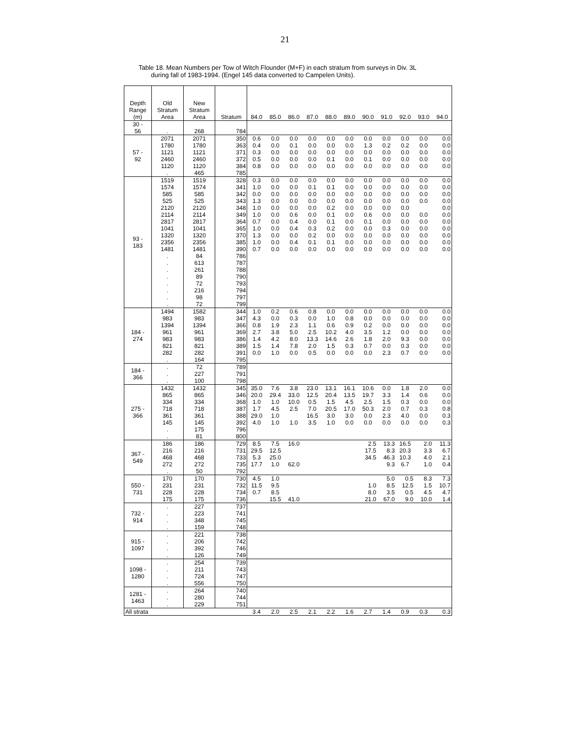21
Table 18. Mean Numbers per Tow of Witch Flounder (M+F) in each stratum from surveys in Div. 3L
during fall of 1983-1994. (Engel 145 data converted to Campelen Units).
| Depth Range (m) | Old Stratum Area | New Stratum Area | Stratum | 84.0 | 85.0 | 86.0 | 87.0 | 88.0 | 89.0 | 90.0 | 91.0 | 92.0 | 93.0 | 94.0 |
| --- | --- | --- | --- | --- | --- | --- | --- | --- | --- | --- | --- | --- | --- | --- |
| 30 - 56 | . | 268 | 784 | | | | | | | | | | | |
| 57 - 92 | 2071 1780 1121 2460 1120 . | 2071 1780 1121 2460 1120 465 | 350 363 371 372 384 785 | 0.6 0.4 0.3 0.5 0.8 | 0.0 0.0 0.0 0.0 0.0 | 0.0 0.1 0.0 0.0 0.0 | 0.0 0.0 0.0 0.0 0.0 | 0.0 0.0 0.0 0.1 0.0 | 0.0 0.0 0.0 0.0 0.0 | 0.0 1.3 0.0 0.1 0.0 | 0.0 0.2 0.0 0.0 0.0 | 0.0 0.2 0.0 0.0 0.0 | 0.0 0.0 0.0 0.0 0.0 | 0.0 0.0 0.0 0.0 0.0 |
| 93 - 183 | 1519 1574 585 525 2120 2114 2817 1041 1320 2356 1481 . . . . . . . . | 1519 1574 585 525 2120 2114 2817 1041 1320 2356 1481 84 613 261 89 72 216 98 72 | 328 341 342 343 348 349 364 365 370 385 390 786 787 788 790 793 794 797 799 | 0.3 1.0 0.0 1.3 1.0 1.0 0.7 1.0 1.3 1.0 0.7 | 0.0 0.0 0.0 0.0 0.0 0.0 0.0 0.0 0.0 0.0 0.0 | 0.0 0.0 0.0 0.0 0.0 0.6 0.4 0.4 0.0 0.4 0.0 | 0.0 0.1 0.0 0.0 0.0 0.0 0.0 0.3 0.2 0.1 0.0 | 0.0 0.1 0.0 0.0 0.2 0.1 0.1 0.2 0.0 0.1 0.0 | 0.0 0.0 0.0 0.0 0.0 0.0 0.0 0.0 0.0 0.0 0.0 | 0.0 0.0 0.0 0.0 0.0 0.6 0.1 0.0 0.0 0.0 0.0 | 0.0 0.0 0.0 0.0 0.0 0.0 0.0 0.3 0.0 0.0 0.0 | 0.0 0.0 0.0 0.0 0.0 0.0 0.0 0.0 0.0 0.0 0.0 | 0.0 0.0 0.0 0.0 0.0 0.0 0.0 0.0 0.0 0.0 | 0.0 0.0 0.0 0.0 0.0 0.0 0.0 0.0 0.0 0.0 0.0 |
| 184 - 274 | 1494 983 1394 961 983 821 282 . | 1582 983 1394 961 983 821 282 164 | 344 347 366 369 386 389 391 795 | 1.0 4.3 0.8 2.7 1.4 1.5 0.0 | 0.2 0.0 1.9 3.8 4.2 1.4 1.0 | 0.6 0.3 2.3 5.0 8.0 7.8 0.0 | 0.8 0.0 1.1 2.5 13.3 2.0 0.5 | 0.0 1.0 0.6 10.2 14.6 1.5 0.0 | 0.0 0.8 0.9 4.0 2.6 0.3 0.0 | 0.0 0.0 0.2 3.5 1.8 0.7 0.0 | 0.0 0.0 0.0 1.2 2.0 0.0 2.3 | 0.0 0.0 0.0 0.0 9.3 0.3 0.7 | 0.0 0.0 0.0 0.0 0.0 0.0 0.0 | 0.0 0.0 0.0 0.0 0.0 0.0 0.0 |
| 184 - 366 | . . . | 72 227 100 | 789 791 798 | | | | | | | | | | | |
| 275 - 366 | 1432 865 334 718 361 145 . . | 1432 865 334 718 361 145 175 81 | 345 346 368 387 388 392 796 800 | 35.0 20.0 1.0 1.7 29.0 4.0 | 7.6 29.4 1.0 4.5 1.0 1.0 | 3.8 33.0 10.0 2.5 1.0 | 23.0 12.5 0.5 7.0 16.5 3.5 | 13.1 20.4 1.5 20.5 3.0 1.0 | 16.1 13.5 4.5 17.0 3.0 0.0 | 10.6 19.7 2.5 50.3 0.0 0.0 | 0.0 3.3 1.5 2.0 2.3 0.0 | 1.8 1.4 0.3 0.7 4.0 0.0 | 2.0 0.6 0.0 0.3 0.0 0.0 | 0.0 0.0 0.0 0.8 0.3 0.3 |
| 367 - 549 | 186 216 468 272 . | 186 216 468 272 50 | 729 731 733 735 792 | 8.5 29.5 5.3 17.7 | 7.5 12.5 25.0 1.0 | 16.0 62.0 | | | | 2.5 17.5 34.5 | 13.3 8.3 46.3 9.3 | 16.5 20.3 10.3 6.7 | 2.0 3.3 4.0 1.0 | 11.3 6.7 2.1 0.4 |
| 550 - 731 | 170 231 228 175 | 170 231 228 175 | 730 732 734 736 | 4.5 11.5 0.7 | 1.0 9.5 8.5 15.5 | 41.0 | | | | 1.0 8.0 21.0 | 5.0 8.5 3.5 67.0 | 0.5 12.5 0.5 9.0 | 8.3 1.5 4.5 10.0 | 7.3 10.7 4.7 1.4 |
| 732 - 914 | . . . . | 227 223 348 159 | 737 741 745 748 | | | | | | | | | | | |
| 915 - 1097 | . . . . | 221 206 392 126 | 738 742 746 749 | | | | | | | | | | | |
| 1098 - 1280 | . . . . | 254 211 724 556 | 739 743 747 750 | | | | | | | | | | | |
| 1281 - 1463 | . . . | 264 280 229 | 740 744 751 | | | | | | | | | | | |
| All strata | | | | 3.4 | 2.0 | 2.5 | 2.1 | 2.2 | 1.6 | 2.7 | 1.4 | 0.9 | 0.3 | 0.3 |